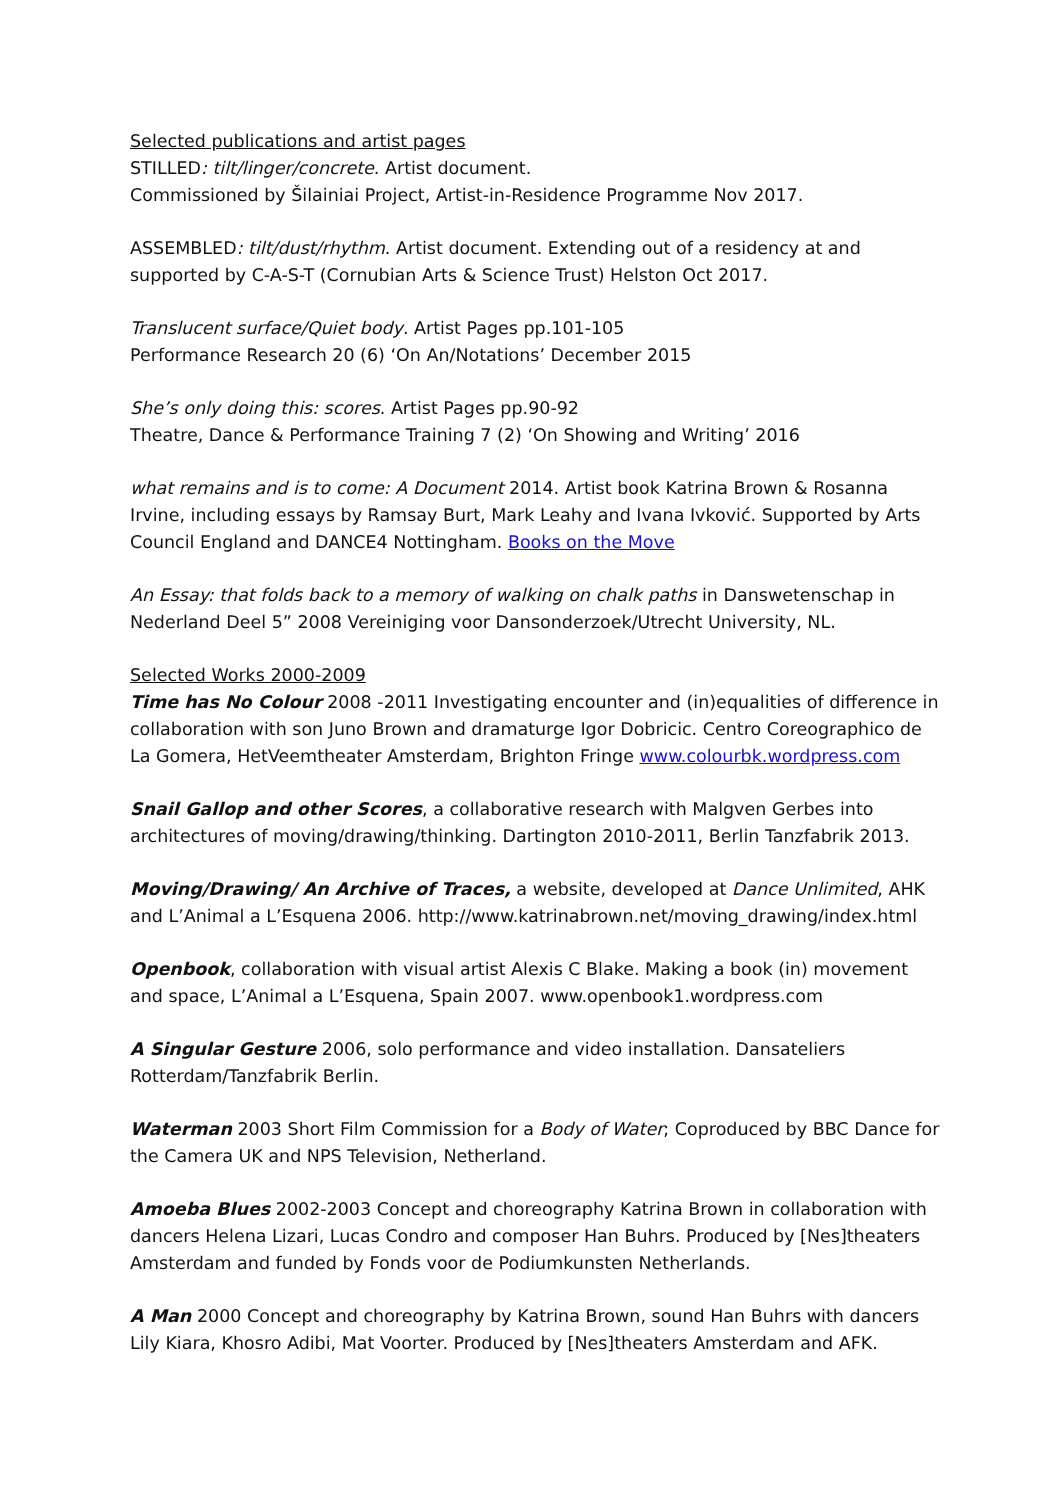Selected publications and artist pages
STILLED: tilt/linger/concrete. Artist document.
Commissioned by Šilainiai Project, Artist-in-Residence Programme Nov 2017.
ASSEMBLED: tilt/dust/rhythm. Artist document. Extending out of a residency at and supported by C-A-S-T (Cornubian Arts & Science Trust) Helston Oct 2017.
Translucent surface/Quiet body. Artist Pages pp.101-105
Performance Research 20 (6) ‘On An/Notations’ December 2015
She’s only doing this: scores. Artist Pages pp.90-92
Theatre, Dance & Performance Training 7 (2) ‘On Showing and Writing’ 2016
what remains and is to come: A Document 2014. Artist book Katrina Brown & Rosanna Irvine, including essays by Ramsay Burt, Mark Leahy and Ivana Ivković. Supported by Arts Council England and DANCE4 Nottingham. Books on the Move
An Essay: that folds back to a memory of walking on chalk paths in Danswetenschap in Nederland Deel 5” 2008 Vereiniging voor Dansonderzoek/Utrecht University, NL.
Selected Works 2000-2009
Time has No Colour 2008 -2011 Investigating encounter and (in)equalities of difference in collaboration with son Juno Brown and dramaturge Igor Dobricic. Centro Coreographico de La Gomera, HetVeemtheater Amsterdam, Brighton Fringe www.colourbk.wordpress.com
Snail Gallop and other Scores, a collaborative research with Malgven Gerbes into architectures of moving/drawing/thinking. Dartington 2010-2011, Berlin Tanzfabrik 2013.
Moving/Drawing/ An Archive of Traces, a website, developed at Dance Unlimited, AHK and L’Animal a L’Esquena 2006. http://www.katrinabrown.net/moving_drawing/index.html
Openbook, collaboration with visual artist Alexis C Blake. Making a book (in) movement and space, L’Animal a L’Esquena, Spain 2007. www.openbook1.wordpress.com
A Singular Gesture 2006, solo performance and video installation. Dansateliers Rotterdam/Tanzfabrik Berlin.
Waterman 2003 Short Film Commission for a Body of Water; Coproduced by BBC Dance for the Camera UK and NPS Television, Netherland.
Amoeba Blues 2002-2003 Concept and choreography Katrina Brown in collaboration with dancers Helena Lizari, Lucas Condro and composer Han Buhrs. Produced by [Nes]theaters Amsterdam and funded by Fonds voor de Podiumkunsten Netherlands.
A Man 2000 Concept and choreography by Katrina Brown, sound Han Buhrs with dancers Lily Kiara, Khosro Adibi, Mat Voorter. Produced by [Nes]theaters Amsterdam and AFK.